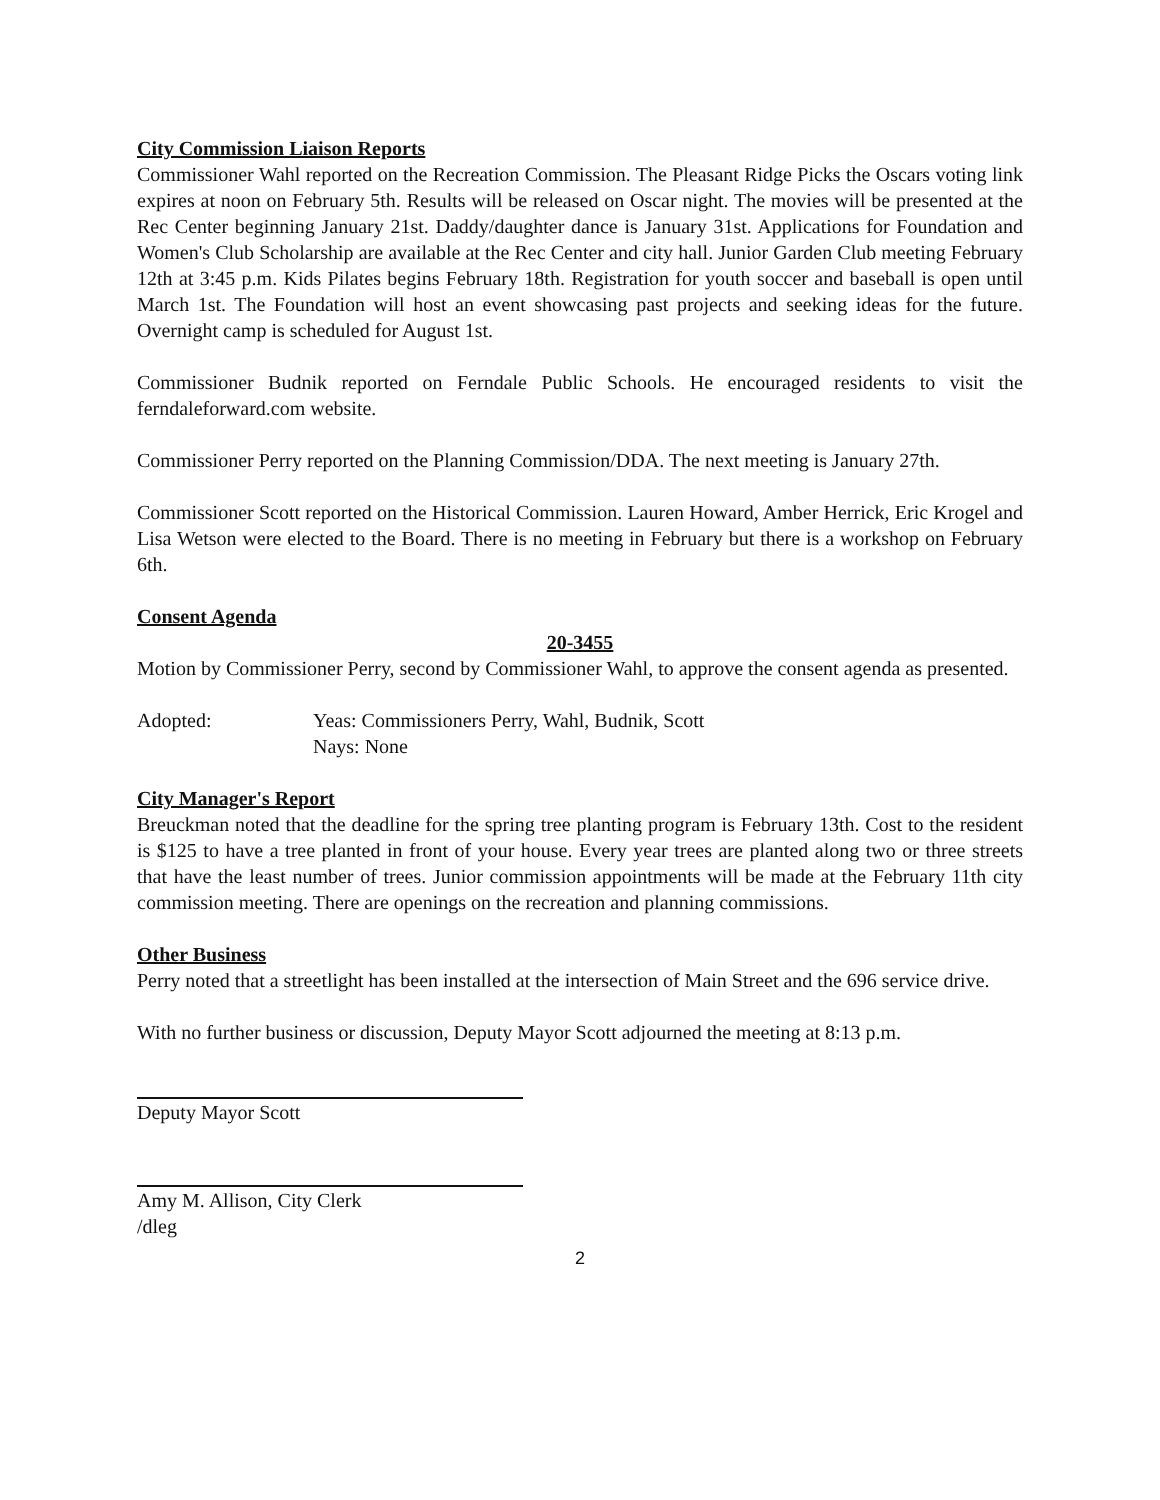City Commission Liaison Reports
Commissioner Wahl reported on the Recreation Commission. The Pleasant Ridge Picks the Oscars voting link expires at noon on February 5th. Results will be released on Oscar night. The movies will be presented at the Rec Center beginning January 21st. Daddy/daughter dance is January 31st. Applications for Foundation and Women's Club Scholarship are available at the Rec Center and city hall. Junior Garden Club meeting February 12th at 3:45 p.m. Kids Pilates begins February 18th. Registration for youth soccer and baseball is open until March 1st. The Foundation will host an event showcasing past projects and seeking ideas for the future. Overnight camp is scheduled for August 1st.
Commissioner Budnik reported on Ferndale Public Schools. He encouraged residents to visit the ferndaleforward.com website.
Commissioner Perry reported on the Planning Commission/DDA. The next meeting is January 27th.
Commissioner Scott reported on the Historical Commission. Lauren Howard, Amber Herrick, Eric Krogel and Lisa Wetson were elected to the Board. There is no meeting in February but there is a workshop on February 6th.
Consent Agenda
20-3455
Motion by Commissioner Perry, second by Commissioner Wahl, to approve the consent agenda as presented.
Adopted: Yeas: Commissioners Perry, Wahl, Budnik, Scott
Nays: None
City Manager's Report
Breuckman noted that the deadline for the spring tree planting program is February 13th. Cost to the resident is $125 to have a tree planted in front of your house. Every year trees are planted along two or three streets that have the least number of trees. Junior commission appointments will be made at the February 11th city commission meeting. There are openings on the recreation and planning commissions.
Other Business
Perry noted that a streetlight has been installed at the intersection of Main Street and the 696 service drive.
With no further business or discussion, Deputy Mayor Scott adjourned the meeting at 8:13 p.m.
Deputy Mayor Scott
Amy M. Allison, City Clerk
/dleg
2